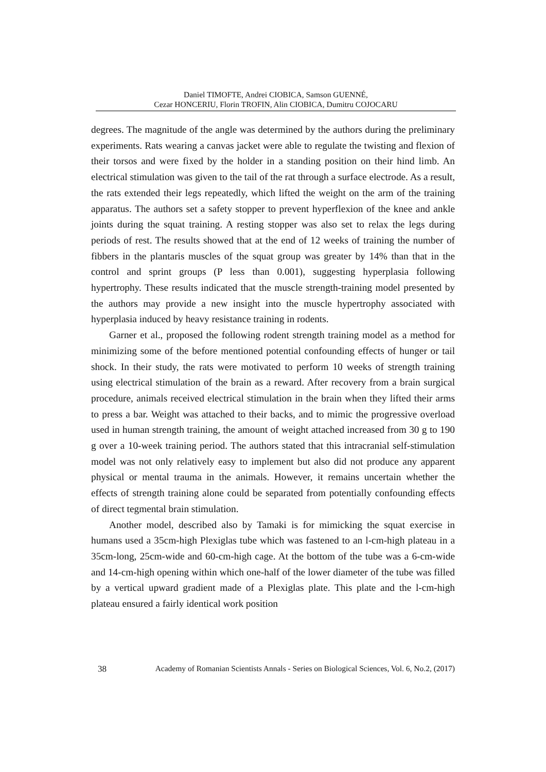Daniel TIMOFTE, Andrei CIOBICA, Samson GUENNÉ,
Cezar HONCERIU, Florin TROFIN, Alin CIOBICA, Dumitru COJOCARU
degrees. The magnitude of the angle was determined by the authors during the preliminary experiments. Rats wearing a canvas jacket were able to regulate the twisting and flexion of their torsos and were fixed by the holder in a standing position on their hind limb. An electrical stimulation was given to the tail of the rat through a surface electrode. As a result, the rats extended their legs repeatedly, which lifted the weight on the arm of the training apparatus. The authors set a safety stopper to prevent hyperflexion of the knee and ankle joints during the squat training. A resting stopper was also set to relax the legs during periods of rest. The results showed that at the end of 12 weeks of training the number of fibbers in the plantaris muscles of the squat group was greater by 14% than that in the control and sprint groups (P less than 0.001), suggesting hyperplasia following hypertrophy. These results indicated that the muscle strength-training model presented by the authors may provide a new insight into the muscle hypertrophy associated with hyperplasia induced by heavy resistance training in rodents.
Garner et al., proposed the following rodent strength training model as a method for minimizing some of the before mentioned potential confounding effects of hunger or tail shock. In their study, the rats were motivated to perform 10 weeks of strength training using electrical stimulation of the brain as a reward. After recovery from a brain surgical procedure, animals received electrical stimulation in the brain when they lifted their arms to press a bar. Weight was attached to their backs, and to mimic the progressive overload used in human strength training, the amount of weight attached increased from 30 g to 190 g over a 10-week training period. The authors stated that this intracranial self-stimulation model was not only relatively easy to implement but also did not produce any apparent physical or mental trauma in the animals. However, it remains uncertain whether the effects of strength training alone could be separated from potentially confounding effects of direct tegmental brain stimulation.
Another model, described also by Tamaki is for mimicking the squat exercise in humans used a 35cm-high Plexiglas tube which was fastened to an l-cm-high plateau in a 35cm-long, 25cm-wide and 60-cm-high cage. At the bottom of the tube was a 6-cm-wide and 14-cm-high opening within which one-half of the lower diameter of the tube was filled by a vertical upward gradient made of a Plexiglas plate. This plate and the l-cm-high plateau ensured a fairly identical work position
38 Academy of Romanian Scientists Annals - Series on Biological Sciences, Vol. 6, No.2, (2017)